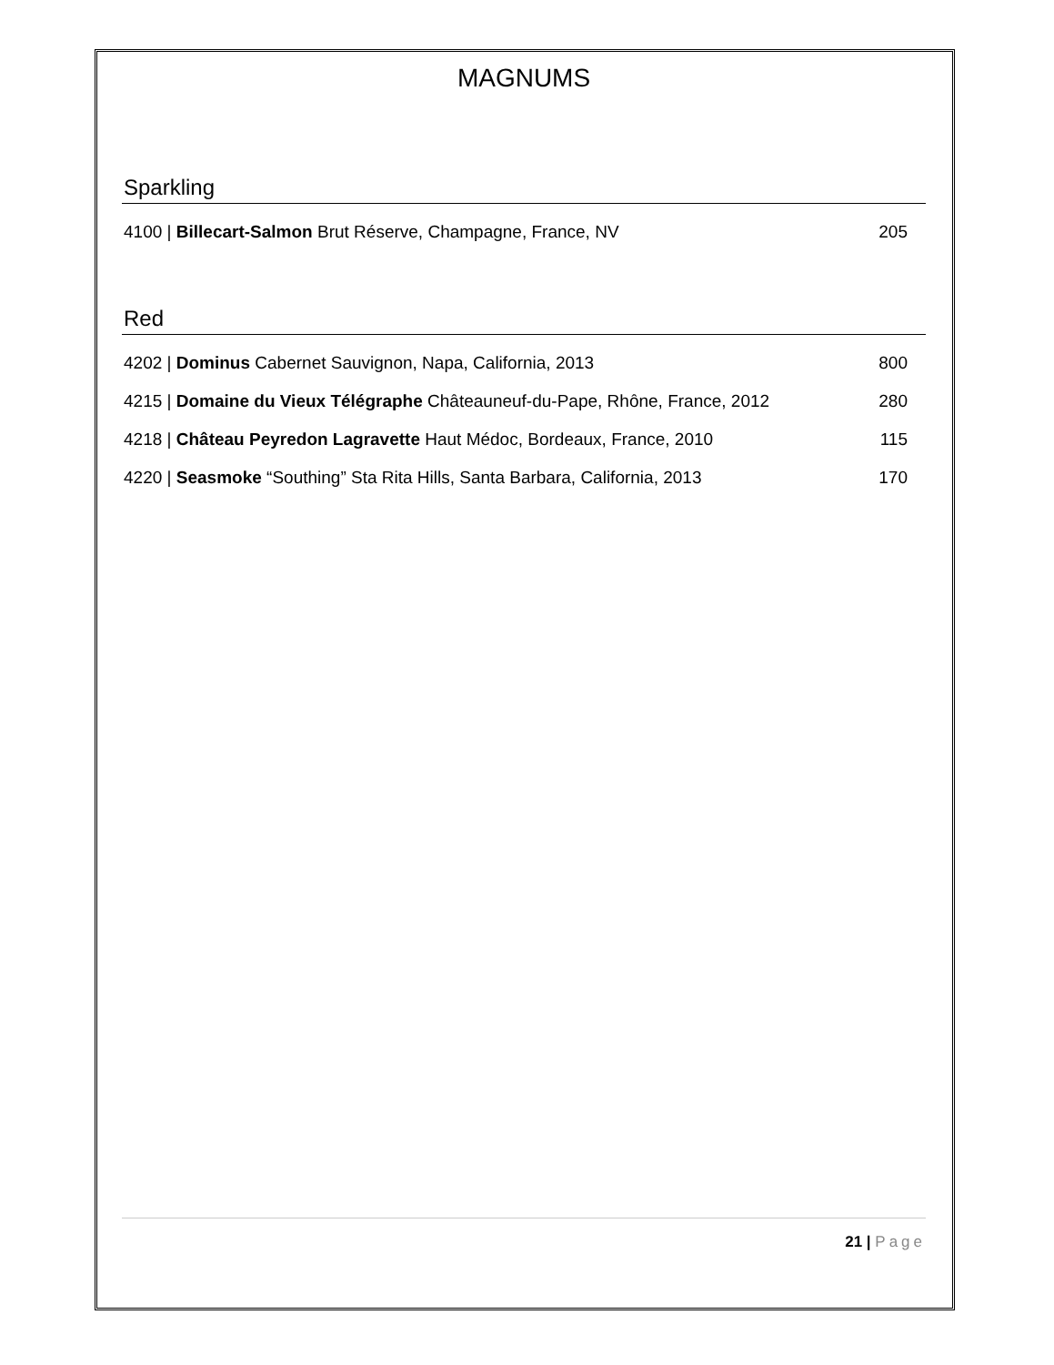MAGNUMS
Sparkling
4100 | Billecart-Salmon Brut Réserve, Champagne, France, NV 205
Red
4202 | Dominus Cabernet Sauvignon, Napa, California, 2013 800
4215 | Domaine du Vieux Télégraphe Châteauneuf-du-Pape, Rhône, France, 2012 280
4218 | Château Peyredon Lagravette Haut Médoc, Bordeaux, France, 2010 115
4220 | Seasmoke “Southing” Sta Rita Hills, Santa Barbara, California, 2013 170
21 | Page